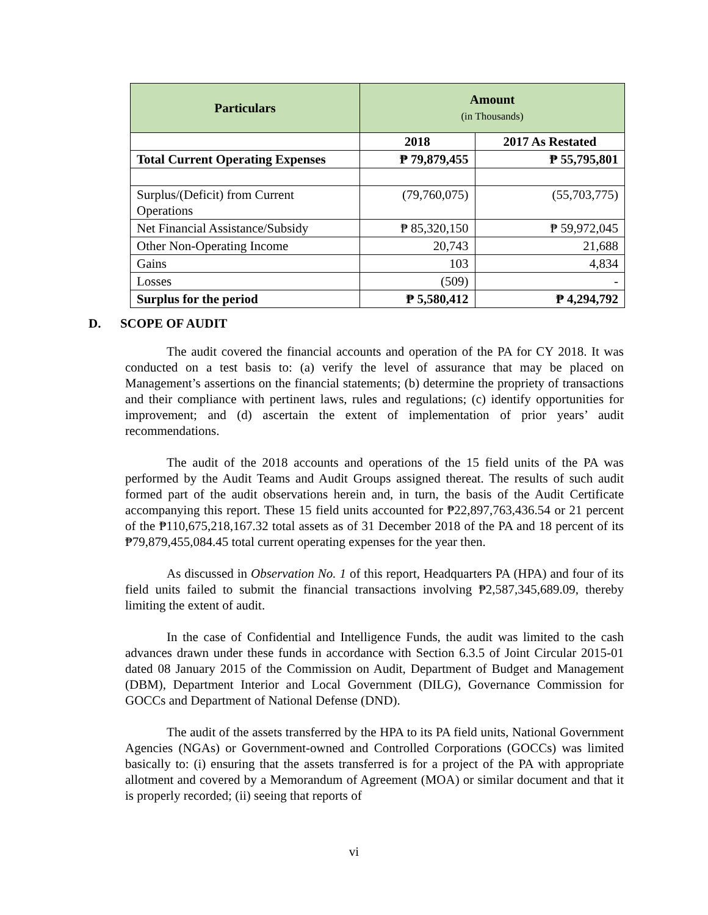| Particulars | Amount (in Thousands) | |
| --- | --- | --- |
| | 2018 | 2017 As Restated |
| Total Current Operating Expenses | ₱ 79,879,455 | ₱ 55,795,801 |
| Surplus/(Deficit) from Current Operations | (79,760,075) | (55,703,775) |
| Net Financial Assistance/Subsidy | ₱ 85,320,150 | ₱ 59,972,045 |
| Other Non-Operating Income | 20,743 | 21,688 |
| Gains | 103 | 4,834 |
| Losses | (509) | - |
| Surplus for the period | ₱ 5,580,412 | ₱ 4,294,792 |
D. SCOPE OF AUDIT
The audit covered the financial accounts and operation of the PA for CY 2018. It was conducted on a test basis to: (a) verify the level of assurance that may be placed on Management’s assertions on the financial statements; (b) determine the propriety of transactions and their compliance with pertinent laws, rules and regulations; (c) identify opportunities for improvement; and (d) ascertain the extent of implementation of prior years’ audit recommendations.
The audit of the 2018 accounts and operations of the 15 field units of the PA was performed by the Audit Teams and Audit Groups assigned thereat. The results of such audit formed part of the audit observations herein and, in turn, the basis of the Audit Certificate accompanying this report. These 15 field units accounted for ₱22,897,763,436.54 or 21 percent of the ₱110,675,218,167.32 total assets as of 31 December 2018 of the PA and 18 percent of its ₱79,879,455,084.45 total current operating expenses for the year then.
As discussed in Observation No. 1 of this report, Headquarters PA (HPA) and four of its field units failed to submit the financial transactions involving ₱2,587,345,689.09, thereby limiting the extent of audit.
In the case of Confidential and Intelligence Funds, the audit was limited to the cash advances drawn under these funds in accordance with Section 6.3.5 of Joint Circular 2015-01 dated 08 January 2015 of the Commission on Audit, Department of Budget and Management (DBM), Department Interior and Local Government (DILG), Governance Commission for GOCCs and Department of National Defense (DND).
The audit of the assets transferred by the HPA to its PA field units, National Government Agencies (NGAs) or Government-owned and Controlled Corporations (GOCCs) was limited basically to: (i) ensuring that the assets transferred is for a project of the PA with appropriate allotment and covered by a Memorandum of Agreement (MOA) or similar document and that it is properly recorded; (ii) seeing that reports of
vi